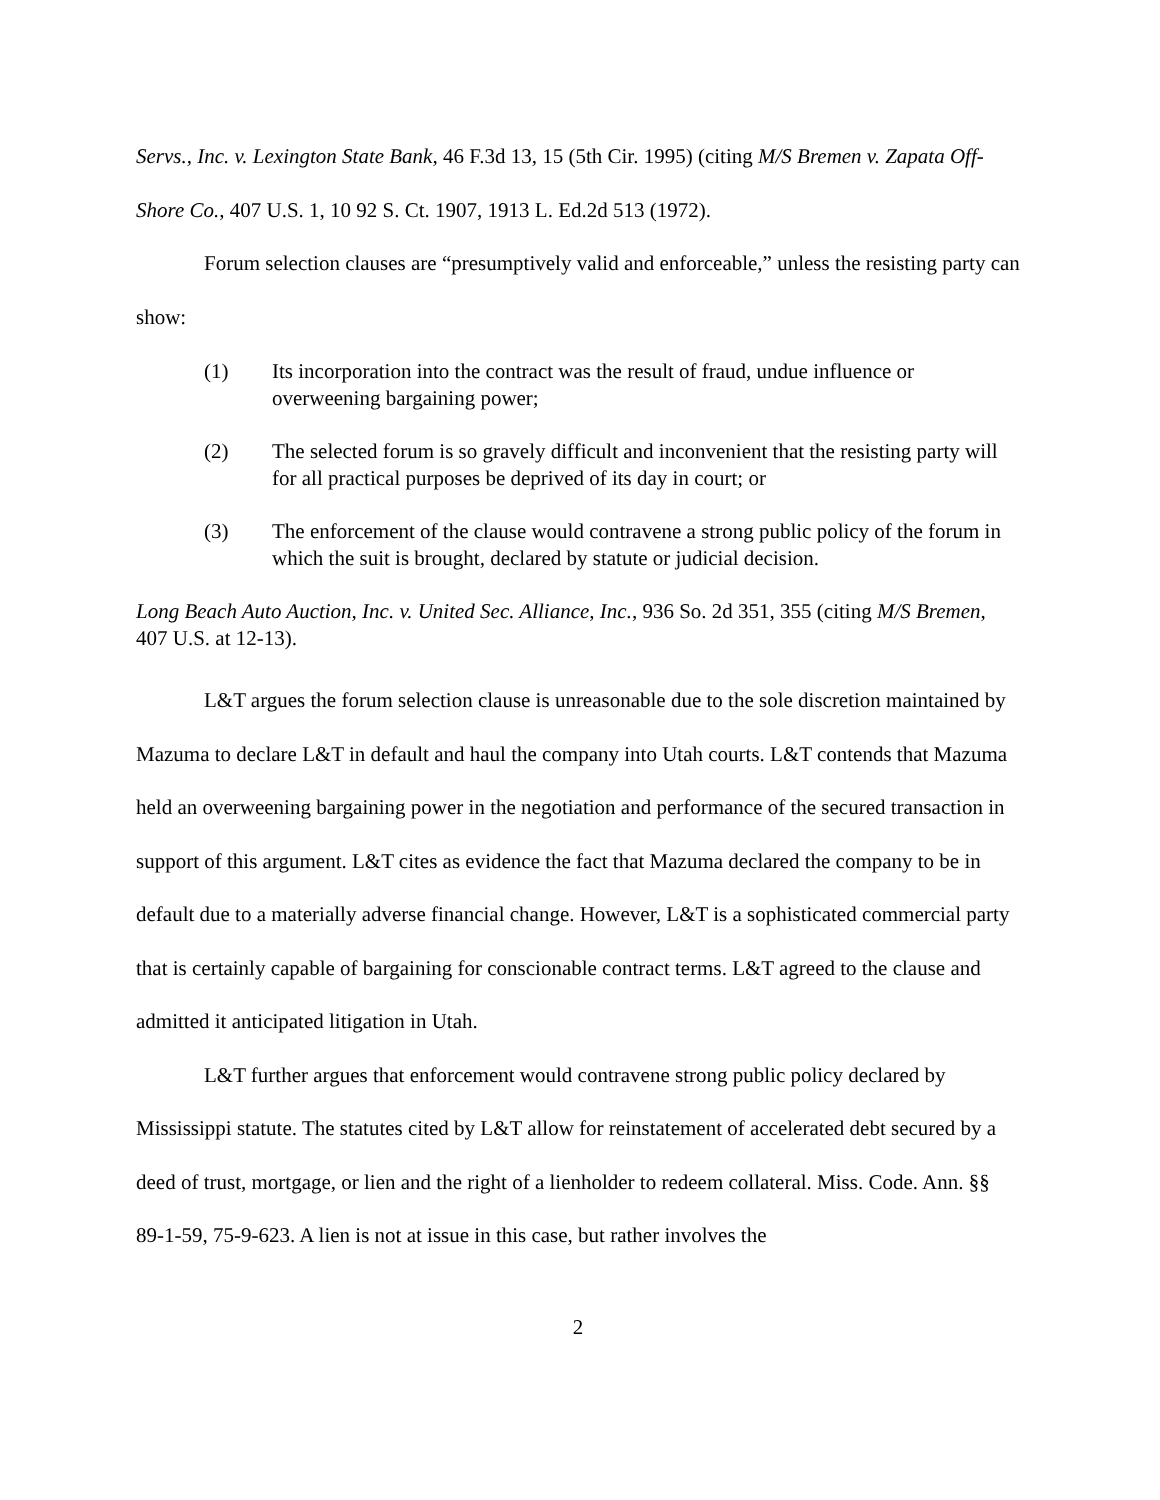Servs., Inc. v. Lexington State Bank, 46 F.3d 13, 15 (5th Cir. 1995) (citing M/S Bremen v. Zapata Off-Shore Co., 407 U.S. 1, 10 92 S. Ct. 1907, 1913 L. Ed.2d 513 (1972).
Forum selection clauses are “presumptively valid and enforceable,” unless the resisting party can show:
(1) Its incorporation into the contract was the result of fraud, undue influence or overweening bargaining power;
(2) The selected forum is so gravely difficult and inconvenient that the resisting party will for all practical purposes be deprived of its day in court; or
(3) The enforcement of the clause would contravene a strong public policy of the forum in which the suit is brought, declared by statute or judicial decision.
Long Beach Auto Auction, Inc. v. United Sec. Alliance, Inc., 936 So. 2d 351, 355 (citing M/S Bremen, 407 U.S. at 12-13).
L&T argues the forum selection clause is unreasonable due to the sole discretion maintained by Mazuma to declare L&T in default and haul the company into Utah courts. L&T contends that Mazuma held an overweening bargaining power in the negotiation and performance of the secured transaction in support of this argument. L&T cites as evidence the fact that Mazuma declared the company to be in default due to a materially adverse financial change. However, L&T is a sophisticated commercial party that is certainly capable of bargaining for conscionable contract terms. L&T agreed to the clause and admitted it anticipated litigation in Utah.
L&T further argues that enforcement would contravene strong public policy declared by Mississippi statute. The statutes cited by L&T allow for reinstatement of accelerated debt secured by a deed of trust, mortgage, or lien and the right of a lienholder to redeem collateral. Miss. Code. Ann. §§ 89-1-59, 75-9-623. A lien is not at issue in this case, but rather involves the
2